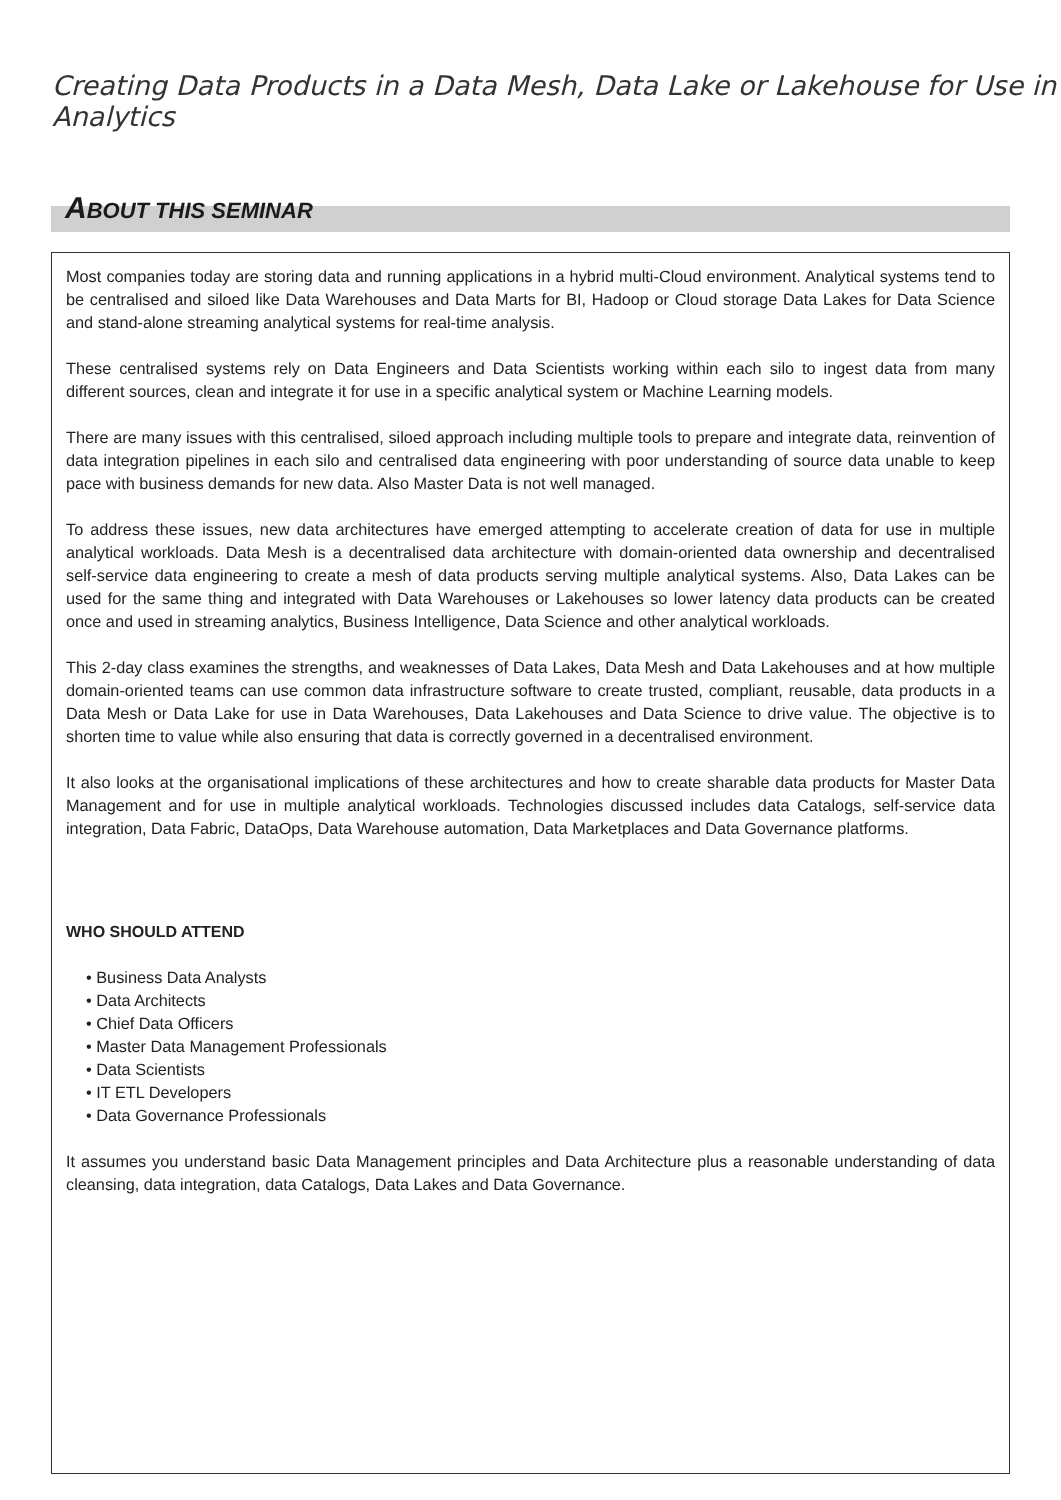Creating Data Products in a Data Mesh, Data Lake or Lakehouse for Use in Analytics
ABOUT THIS SEMINAR
Most companies today are storing data and running applications in a hybrid multi-Cloud environment. Analytical systems tend to be centralised and siloed like Data Warehouses and Data Marts for BI, Hadoop or Cloud storage Data Lakes for Data Science and stand-alone streaming analytical systems for real-time analysis.
These centralised systems rely on Data Engineers and Data Scientists working within each silo to ingest data from many different sources, clean and integrate it for use in a specific analytical system or Machine Learning models.
There are many issues with this centralised, siloed approach including multiple tools to prepare and integrate data, reinvention of data integration pipelines in each silo and centralised data engineering with poor understanding of source data unable to keep pace with business demands for new data. Also Master Data is not well managed.
To address these issues, new data architectures have emerged attempting to accelerate creation of data for use in multiple analytical workloads. Data Mesh is a decentralised data architecture with domain-oriented data ownership and decentralised self-service data engineering to create a mesh of data products serving multiple analytical systems. Also, Data Lakes can be used for the same thing and integrated with Data Warehouses or Lakehouses so lower latency data products can be created once and used in streaming analytics, Business Intelligence, Data Science and other analytical workloads.
This 2-day class examines the strengths, and weaknesses of Data Lakes, Data Mesh and Data Lakehouses and at how multiple domain-oriented teams can use common data infrastructure software to create trusted, compliant, reusable, data products in a Data Mesh or Data Lake for use in Data Warehouses, Data Lakehouses and Data Science to drive value. The objective is to shorten time to value while also ensuring that data is correctly governed in a decentralised environment.
It also looks at the organisational implications of these architectures and how to create sharable data products for Master Data Management and for use in multiple analytical workloads. Technologies discussed includes data Catalogs, self-service data integration, Data Fabric, DataOps, Data Warehouse automation, Data Marketplaces and Data Governance platforms.
WHO SHOULD ATTEND
• Business Data Analysts
• Data Architects
• Chief Data Officers
• Master Data Management Professionals
• Data Scientists
• IT ETL Developers
• Data Governance Professionals
It assumes you understand basic Data Management principles and Data Architecture plus a reasonable understanding of data cleansing, data integration, data Catalogs, Data Lakes and Data Governance.